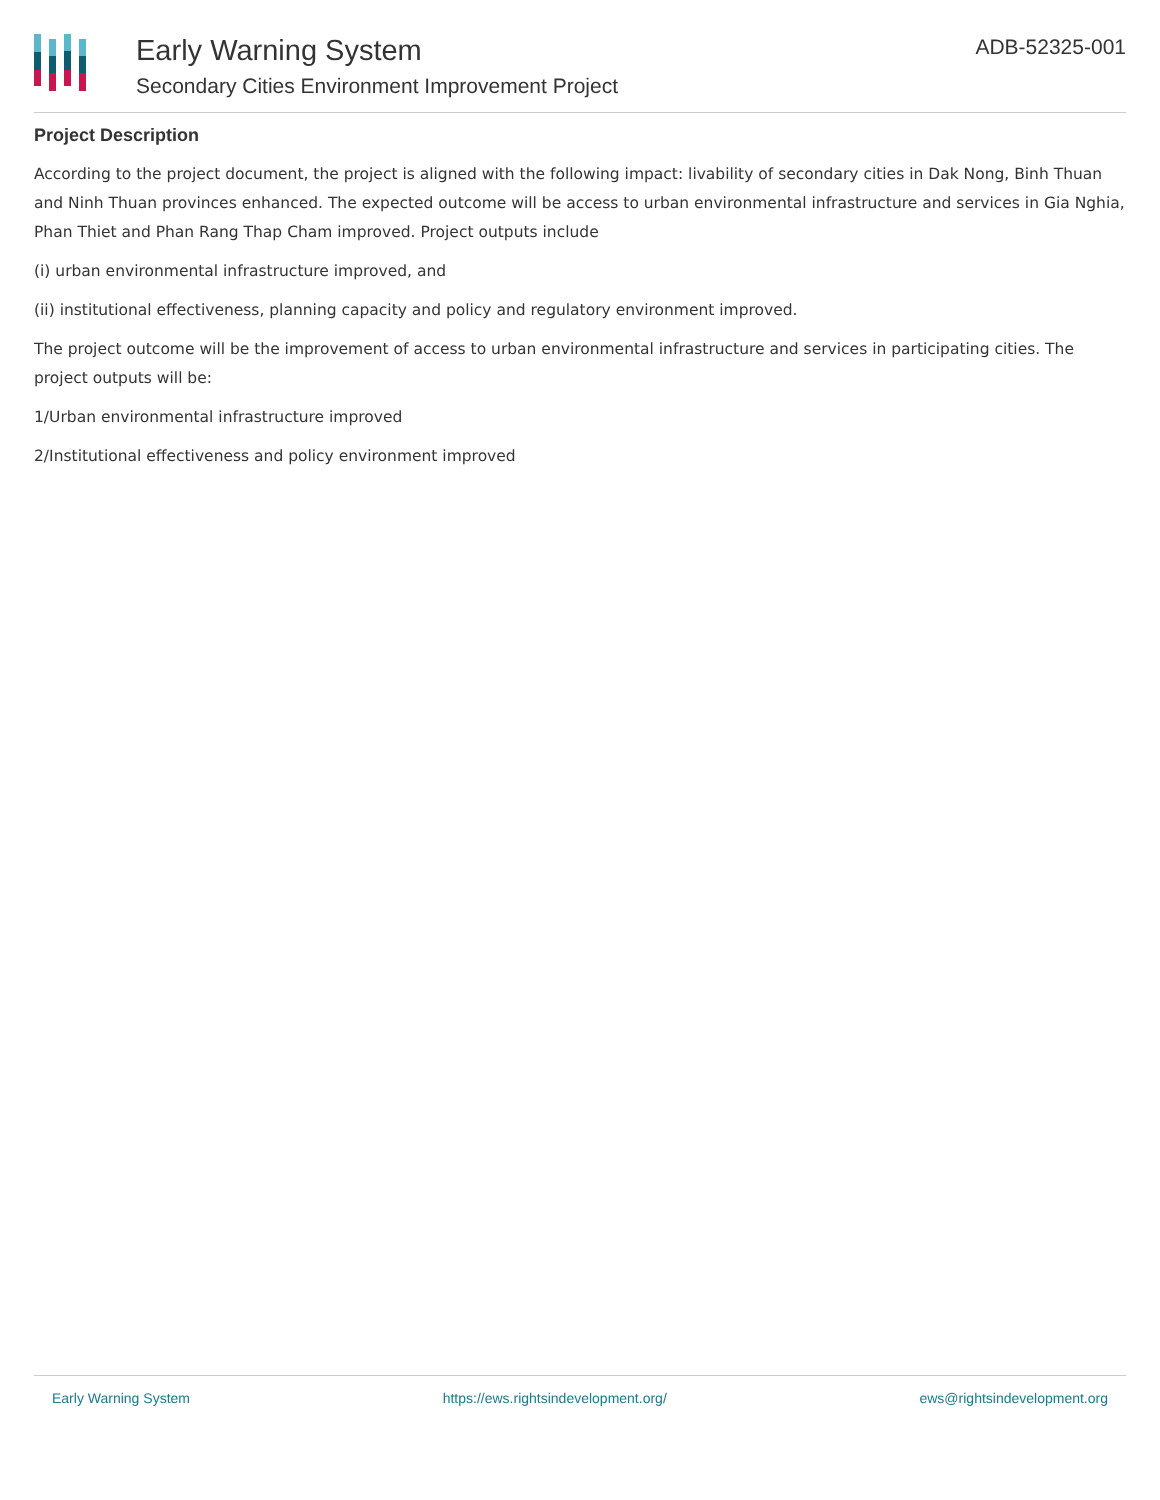Early Warning System
Secondary Cities Environment Improvement Project
ADB-52325-001
Project Description
According to the project document, the project is aligned with the following impact: livability of secondary cities in Dak Nong, Binh Thuan and Ninh Thuan provinces enhanced. The expected outcome will be access to urban environmental infrastructure and services in Gia Nghia, Phan Thiet and Phan Rang Thap Cham improved. Project outputs include
(i) urban environmental infrastructure improved, and
(ii) institutional effectiveness, planning capacity and policy and regulatory environment improved.
The project outcome will be the improvement of access to urban environmental infrastructure and services in participating cities. The project outputs will be:
1/Urban environmental infrastructure improved
2/Institutional effectiveness and policy environment improved
Early Warning System https://ews.rightsindevelopment.org/ ews@rightsindevelopment.org